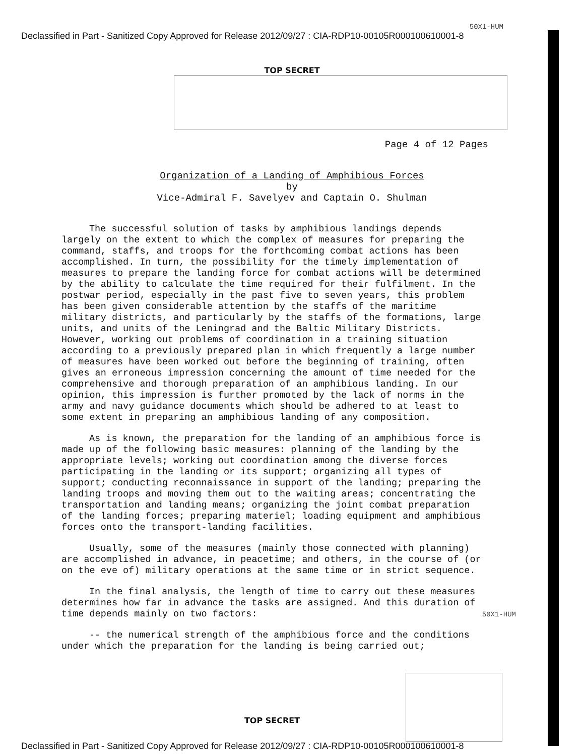50X1-HUM
Declassified in Part - Sanitized Copy Approved for Release 2012/09/27 : CIA-RDP10-00105R000100610001-8
TOP SECRET
Page 4 of 12 Pages
Organization of a Landing of Amphibious Forces
by
Vice-Admiral F. Savelyev and Captain O. Shulman
The successful solution of tasks by amphibious landings depends largely on the extent to which the complex of measures for preparing the command, staffs, and troops for the forthcoming combat actions has been accomplished. In turn, the possibility for the timely implementation of measures to prepare the landing force for combat actions will be determined by the ability to calculate the time required for their fulfilment. In the postwar period, especially in the past five to seven years, this problem has been given considerable attention by the staffs of the maritime military districts, and particularly by the staffs of the formations, large units, and units of the Leningrad and the Baltic Military Districts. However, working out problems of coordination in a training situation according to a previously prepared plan in which frequently a large number of measures have been worked out before the beginning of training, often gives an erroneous impression concerning the amount of time needed for the comprehensive and thorough preparation of an amphibious landing. In our opinion, this impression is further promoted by the lack of norms in the army and navy guidance documents which should be adhered to at least to some extent in preparing an amphibious landing of any composition.
As is known, the preparation for the landing of an amphibious force is made up of the following basic measures: planning of the landing by the appropriate levels; working out coordination among the diverse forces participating in the landing or its support; organizing all types of support; conducting reconnaissance in support of the landing; preparing the landing troops and moving them out to the waiting areas; concentrating the transportation and landing means; organizing the joint combat preparation of the landing forces; preparing materiel; loading equipment and amphibious forces onto the transport-landing facilities.
Usually, some of the measures (mainly those connected with planning) are accomplished in advance, in peacetime; and others, in the course of (or on the eve of) military operations at the same time or in strict sequence.
In the final analysis, the length of time to carry out these measures determines how far in advance the tasks are assigned. And this duration of time depends mainly on two factors: 50X1-HUM
-- the numerical strength of the amphibious force and the conditions under which the preparation for the landing is being carried out;
TOP SECRET
Declassified in Part - Sanitized Copy Approved for Release 2012/09/27 : CIA-RDP10-00105R000100610001-8